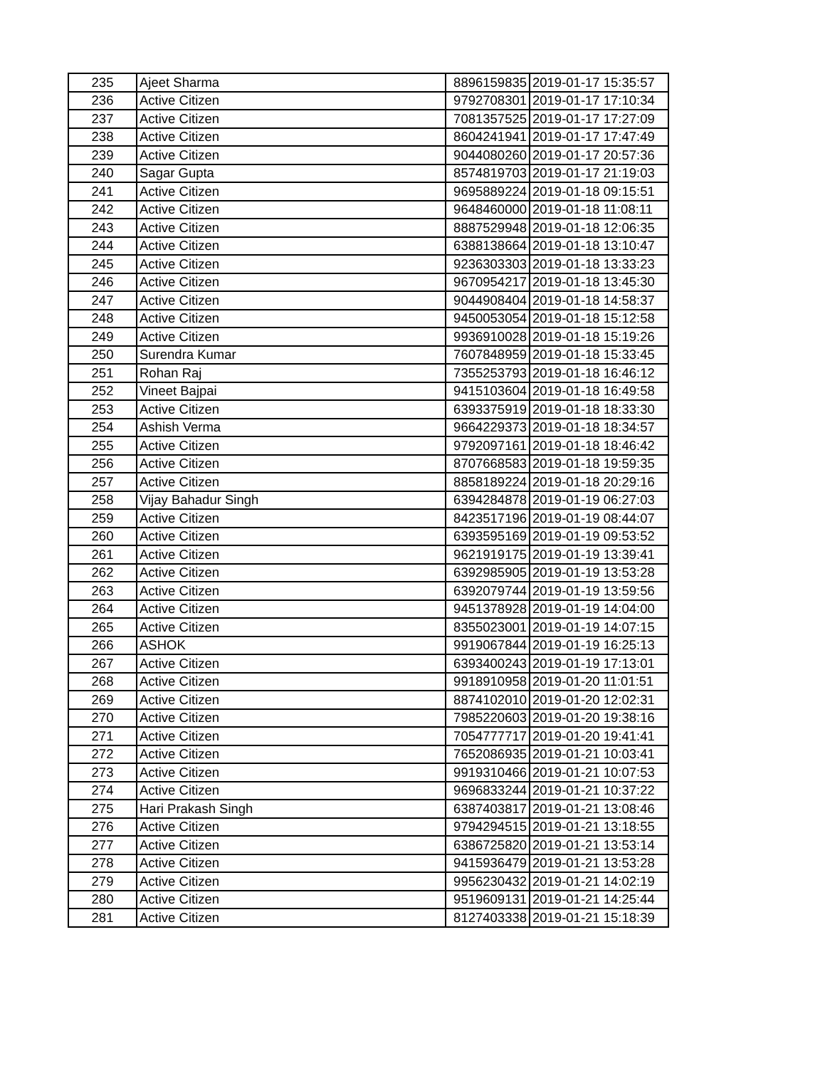| 235 | Ajeet Sharma | 8896159835 | 2019-01-17 15:35:57 |
| 236 | Active Citizen | 9792708301 | 2019-01-17 17:10:34 |
| 237 | Active Citizen | 7081357525 | 2019-01-17 17:27:09 |
| 238 | Active Citizen | 8604241941 | 2019-01-17 17:47:49 |
| 239 | Active Citizen | 9044080260 | 2019-01-17 20:57:36 |
| 240 | Sagar Gupta | 8574819703 | 2019-01-17 21:19:03 |
| 241 | Active Citizen | 9695889224 | 2019-01-18 09:15:51 |
| 242 | Active Citizen | 9648460000 | 2019-01-18 11:08:11 |
| 243 | Active Citizen | 8887529948 | 2019-01-18 12:06:35 |
| 244 | Active Citizen | 6388138664 | 2019-01-18 13:10:47 |
| 245 | Active Citizen | 9236303303 | 2019-01-18 13:33:23 |
| 246 | Active Citizen | 9670954217 | 2019-01-18 13:45:30 |
| 247 | Active Citizen | 9044908404 | 2019-01-18 14:58:37 |
| 248 | Active Citizen | 9450053054 | 2019-01-18 15:12:58 |
| 249 | Active Citizen | 9936910028 | 2019-01-18 15:19:26 |
| 250 | Surendra Kumar | 7607848959 | 2019-01-18 15:33:45 |
| 251 | Rohan Raj | 7355253793 | 2019-01-18 16:46:12 |
| 252 | Vineet Bajpai | 9415103604 | 2019-01-18 16:49:58 |
| 253 | Active Citizen | 6393375919 | 2019-01-18 18:33:30 |
| 254 | Ashish Verma | 9664229373 | 2019-01-18 18:34:57 |
| 255 | Active Citizen | 9792097161 | 2019-01-18 18:46:42 |
| 256 | Active Citizen | 8707668583 | 2019-01-18 19:59:35 |
| 257 | Active Citizen | 8858189224 | 2019-01-18 20:29:16 |
| 258 | Vijay Bahadur Singh | 6394284878 | 2019-01-19 06:27:03 |
| 259 | Active Citizen | 8423517196 | 2019-01-19 08:44:07 |
| 260 | Active Citizen | 6393595169 | 2019-01-19 09:53:52 |
| 261 | Active Citizen | 9621919175 | 2019-01-19 13:39:41 |
| 262 | Active Citizen | 6392985905 | 2019-01-19 13:53:28 |
| 263 | Active Citizen | 6392079744 | 2019-01-19 13:59:56 |
| 264 | Active Citizen | 9451378928 | 2019-01-19 14:04:00 |
| 265 | Active Citizen | 8355023001 | 2019-01-19 14:07:15 |
| 266 | ASHOK | 9919067844 | 2019-01-19 16:25:13 |
| 267 | Active Citizen | 6393400243 | 2019-01-19 17:13:01 |
| 268 | Active Citizen | 9918910958 | 2019-01-20 11:01:51 |
| 269 | Active Citizen | 8874102010 | 2019-01-20 12:02:31 |
| 270 | Active Citizen | 7985220603 | 2019-01-20 19:38:16 |
| 271 | Active Citizen | 7054777717 | 2019-01-20 19:41:41 |
| 272 | Active Citizen | 7652086935 | 2019-01-21 10:03:41 |
| 273 | Active Citizen | 9919310466 | 2019-01-21 10:07:53 |
| 274 | Active Citizen | 9696833244 | 2019-01-21 10:37:22 |
| 275 | Hari Prakash Singh | 6387403817 | 2019-01-21 13:08:46 |
| 276 | Active Citizen | 9794294515 | 2019-01-21 13:18:55 |
| 277 | Active Citizen | 6386725820 | 2019-01-21 13:53:14 |
| 278 | Active Citizen | 9415936479 | 2019-01-21 13:53:28 |
| 279 | Active Citizen | 9956230432 | 2019-01-21 14:02:19 |
| 280 | Active Citizen | 9519609131 | 2019-01-21 14:25:44 |
| 281 | Active Citizen | 8127403338 | 2019-01-21 15:18:39 |